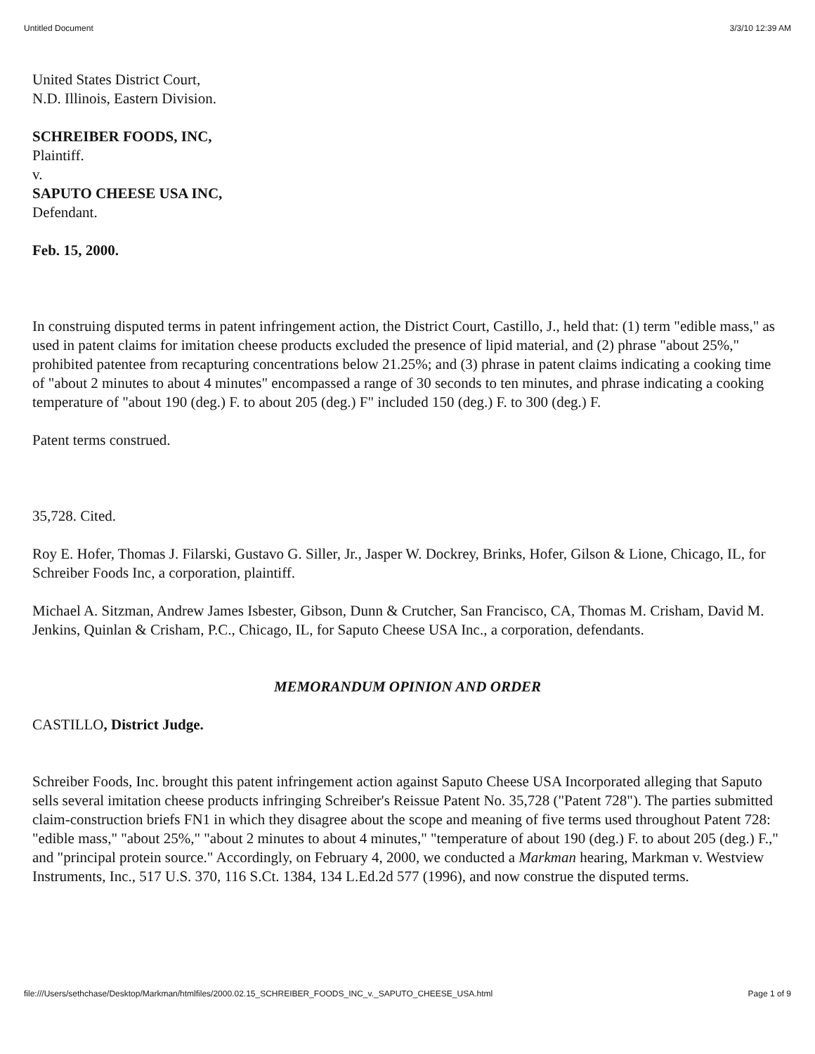Untitled Document 3/3/10 12:39 AM
United States District Court,
N.D. Illinois, Eastern Division.
SCHREIBER FOODS, INC,
Plaintiff.
v.
SAPUTO CHEESE USA INC,
Defendant.
Feb. 15, 2000.
In construing disputed terms in patent infringement action, the District Court, Castillo, J., held that: (1) term "edible mass," as used in patent claims for imitation cheese products excluded the presence of lipid material, and (2) phrase "about 25%," prohibited patentee from recapturing concentrations below 21.25%; and (3) phrase in patent claims indicating a cooking time of "about 2 minutes to about 4 minutes" encompassed a range of 30 seconds to ten minutes, and phrase indicating a cooking temperature of "about 190 (deg.) F. to about 205 (deg.) F" included 150 (deg.) F. to 300 (deg.) F.
Patent terms construed.
35,728. Cited.
Roy E. Hofer, Thomas J. Filarski, Gustavo G. Siller, Jr., Jasper W. Dockrey, Brinks, Hofer, Gilson & Lione, Chicago, IL, for Schreiber Foods Inc, a corporation, plaintiff.
Michael A. Sitzman, Andrew James Isbester, Gibson, Dunn & Crutcher, San Francisco, CA, Thomas M. Crisham, David M. Jenkins, Quinlan & Crisham, P.C., Chicago, IL, for Saputo Cheese USA Inc., a corporation, defendants.
MEMORANDUM OPINION AND ORDER
CASTILLO, District Judge.
Schreiber Foods, Inc. brought this patent infringement action against Saputo Cheese USA Incorporated alleging that Saputo sells several imitation cheese products infringing Schreiber's Reissue Patent No. 35,728 ("Patent 728"). The parties submitted claim-construction briefs FN1 in which they disagree about the scope and meaning of five terms used throughout Patent 728: "edible mass," "about 25%," "about 2 minutes to about 4 minutes," "temperature of about 190 (deg.) F. to about 205 (deg.) F.," and "principal protein source." Accordingly, on February 4, 2000, we conducted a Markman hearing, Markman v. Westview Instruments, Inc., 517 U.S. 370, 116 S.Ct. 1384, 134 L.Ed.2d 577 (1996), and now construe the disputed terms.
file:///Users/sethchase/Desktop/Markman/htmlfiles/2000.02.15_SCHREIBER_FOODS_INC_v._SAPUTO_CHEESE_USA.html Page 1 of 9